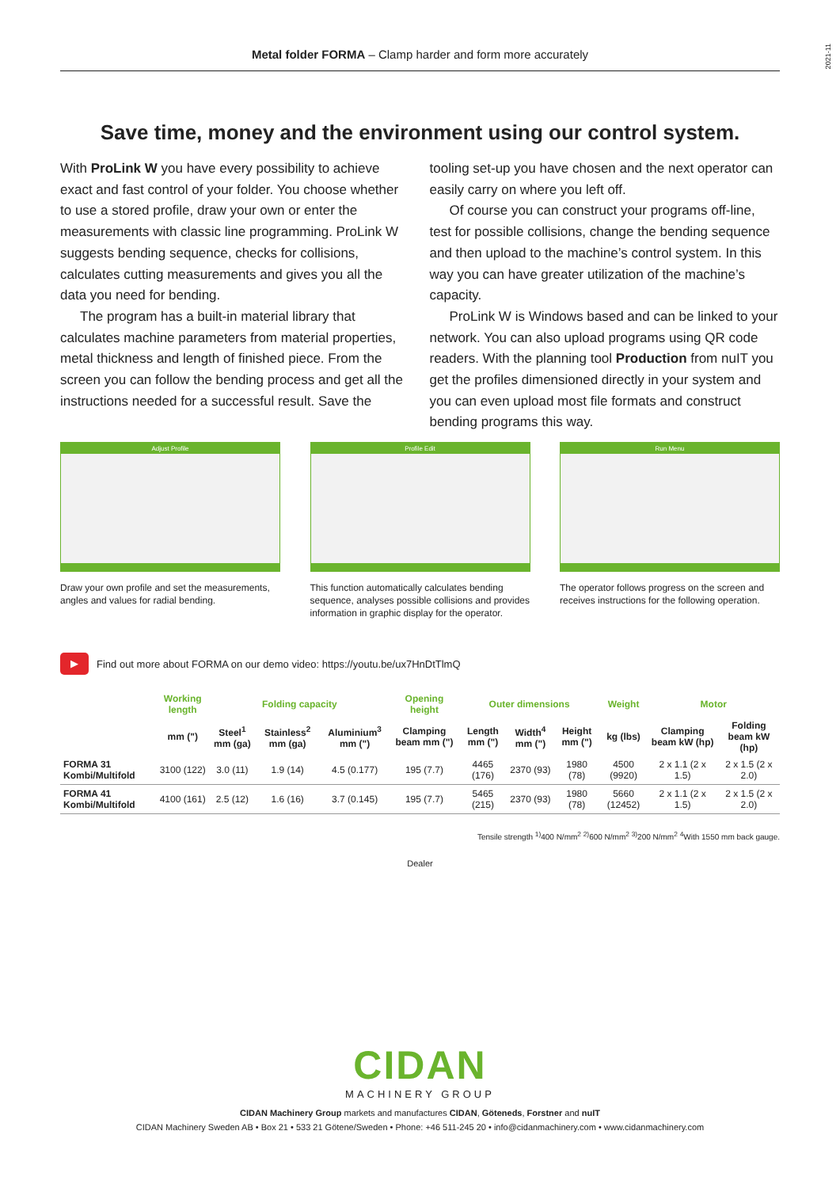Metal folder FORMA – Clamp harder and form more accurately
2021-11
Save time, money and the environment using our control system.
With ProLink W you have every possibility to achieve exact and fast control of your folder. You choose whether to use a stored profile, draw your own or enter the measurements with classic line programming. ProLink W suggests bending sequence, checks for collisions, calculates cutting measurements and gives you all the data you need for bending.
The program has a built-in material library that calculates machine parameters from material properties, metal thickness and length of finished piece. From the screen you can follow the bending process and get all the instructions needed for a successful result. Save the tooling set-up you have chosen and the next operator can easily carry on where you left off.
Of course you can construct your programs off-line, test for possible collisions, change the bending sequence and then upload to the machine’s control system. In this way you can have greater utilization of the machine’s capacity.
ProLink W is Windows based and can be linked to your network. You can also upload programs using QR code readers. With the planning tool Production from nuIT you get the profiles dimensioned directly in your system and you can even upload most file formats and construct bending programs this way.
Adjust Profile
Draw your own profile and set the measurements, angles and values for radial bending.
Profile Edit
This function automatically calculates bending sequence, analyses possible collisions and provides information in graphic display for the operator.
Run Menu
The operator follows progress on the screen and receives instructions for the following operation.
▶ Find out more about FORMA on our demo video: https://youtu.be/ux7HnDtTlmQ
| | Working length | Folding capacity | | | Opening height | Outer dimensions | | | Weight | Motor | |
| --- | --- | --- | --- | --- | --- | --- | --- | --- | --- | --- | --- |
| | mm (") | Steel<sup>1</sup> mm (ga) | Stainless<sup>2</sup> mm (ga) | Aluminium<sup>3</sup> mm (") | Clamping beam mm (") | Length mm (") | Width<sup>4</sup> mm (") | Height mm (") | kg (lbs) | Clamping beam kW (hp) | Folding beam kW (hp) |
| FORMA 31 Kombi/Multifold | 3100 (122) | 3.0 (11) | 1.9 (14) | 4.5 (0.177) | 195 (7.7) | 4465 (176) | 2370 (93) | 1980 (78) | 4500 (9920) | 2 x 1.1 (2 x 1.5) | 2 x 1.5 (2 x 2.0) |
| FORMA 41 Kombi/Multifold | 4100 (161) | 2.5 (12) | 1.6 (16) | 3.7 (0.145) | 195 (7.7) | 5465 (215) | 2370 (93) | 1980 (78) | 5660 (12452) | 2 x 1.1 (2 x 1.5) | 2 x 1.5 (2 x 2.0) |
Tensile strength <sup>1)</sup>400 N/mm<sup>2</sup> <sup>2)</sup>600 N/mm<sup>2</sup> <sup>3)</sup>200 N/mm<sup>2</sup> <sup>4</sup>With 1550 mm back gauge.
Dealer
CIDAN
MACHINERY GROUP
CIDAN Machinery Group markets and manufactures CIDAN, Göteneds, Forstner and nuIT
CIDAN Machinery Sweden AB • Box 21 • 533 21 Götene/Sweden • Phone: +46 511-245 20 • info@cidanmachinery.com • www.cidanmachinery.com